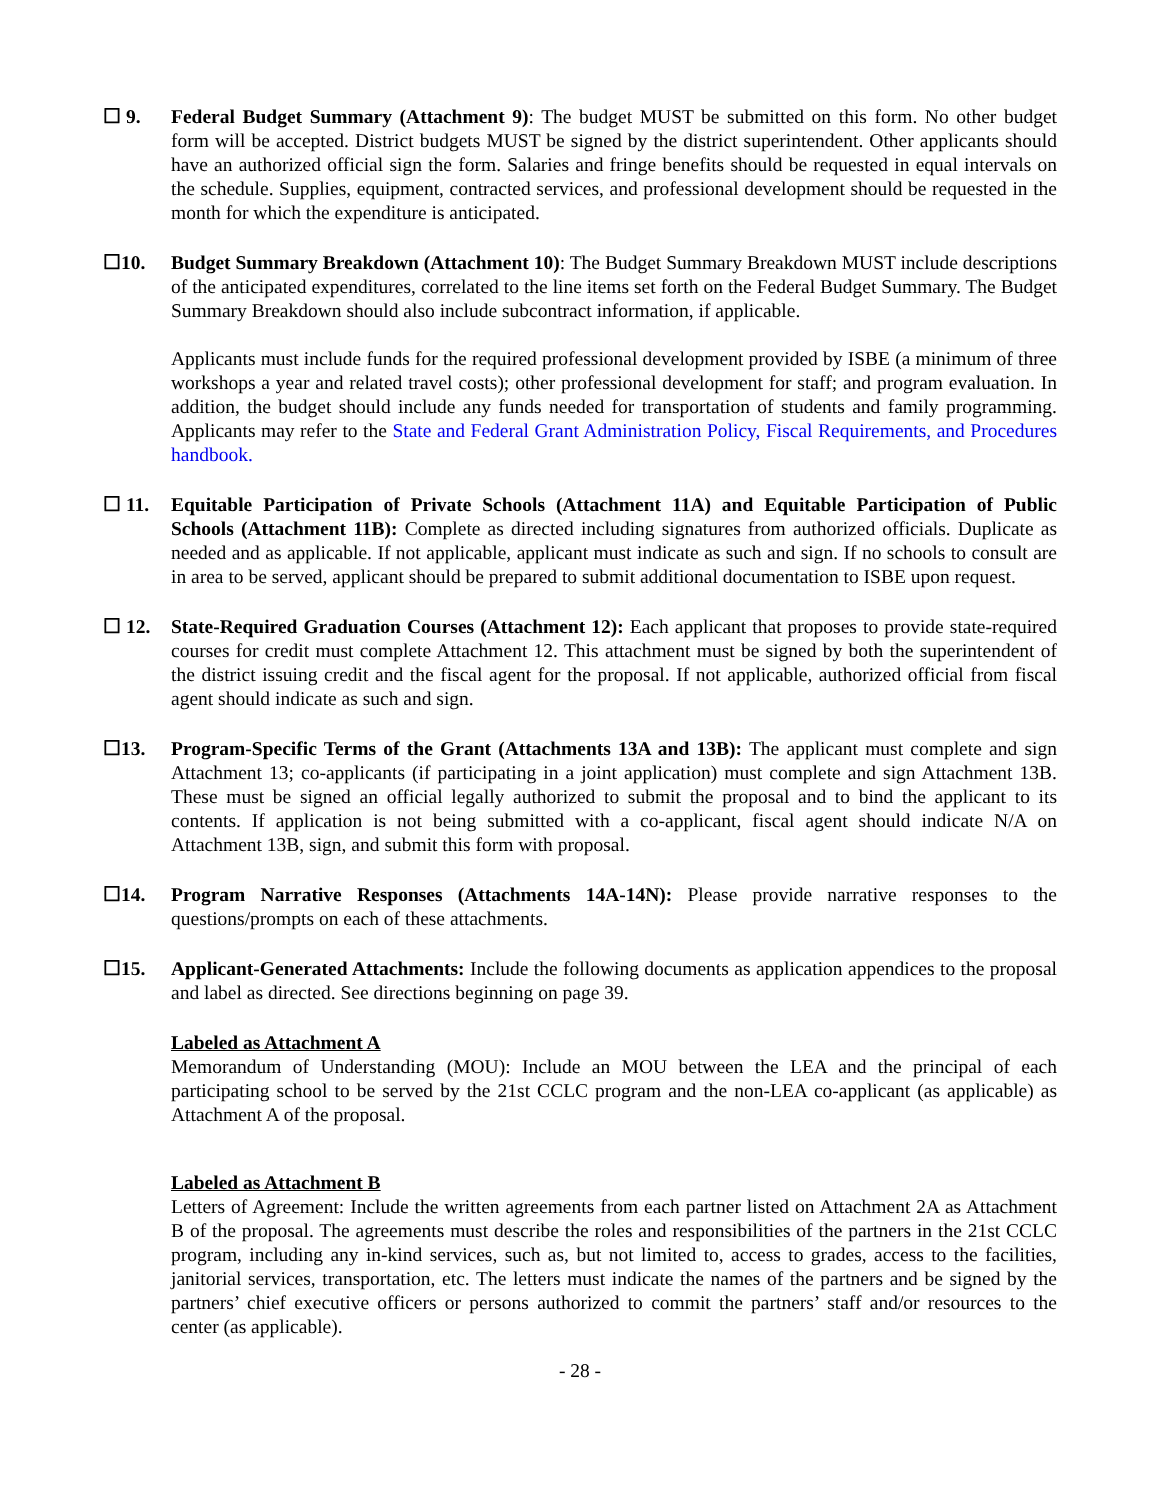☐ 9. Federal Budget Summary (Attachment 9): The budget MUST be submitted on this form. No other budget form will be accepted. District budgets MUST be signed by the district superintendent. Other applicants should have an authorized official sign the form. Salaries and fringe benefits should be requested in equal intervals on the schedule. Supplies, equipment, contracted services, and professional development should be requested in the month for which the expenditure is anticipated.
☐10. Budget Summary Breakdown (Attachment 10): The Budget Summary Breakdown MUST include descriptions of the anticipated expenditures, correlated to the line items set forth on the Federal Budget Summary. The Budget Summary Breakdown should also include subcontract information, if applicable.
Applicants must include funds for the required professional development provided by ISBE (a minimum of three workshops a year and related travel costs); other professional development for staff; and program evaluation. In addition, the budget should include any funds needed for transportation of students and family programming. Applicants may refer to the State and Federal Grant Administration Policy, Fiscal Requirements, and Procedures handbook.
☐ 11. Equitable Participation of Private Schools (Attachment 11A) and Equitable Participation of Public Schools (Attachment 11B): Complete as directed including signatures from authorized officials. Duplicate as needed and as applicable. If not applicable, applicant must indicate as such and sign. If no schools to consult are in area to be served, applicant should be prepared to submit additional documentation to ISBE upon request.
☐ 12. State-Required Graduation Courses (Attachment 12): Each applicant that proposes to provide state-required courses for credit must complete Attachment 12. This attachment must be signed by both the superintendent of the district issuing credit and the fiscal agent for the proposal. If not applicable, authorized official from fiscal agent should indicate as such and sign.
☐13. Program-Specific Terms of the Grant (Attachments 13A and 13B): The applicant must complete and sign Attachment 13; co-applicants (if participating in a joint application) must complete and sign Attachment 13B. These must be signed an official legally authorized to submit the proposal and to bind the applicant to its contents. If application is not being submitted with a co-applicant, fiscal agent should indicate N/A on Attachment 13B, sign, and submit this form with proposal.
☐14. Program Narrative Responses (Attachments 14A-14N): Please provide narrative responses to the questions/prompts on each of these attachments.
☐15. Applicant-Generated Attachments: Include the following documents as application appendices to the proposal and label as directed. See directions beginning on page 39.
Labeled as Attachment A
Memorandum of Understanding (MOU): Include an MOU between the LEA and the principal of each participating school to be served by the 21st CCLC program and the non-LEA co-applicant (as applicable) as Attachment A of the proposal.
Labeled as Attachment B
Letters of Agreement: Include the written agreements from each partner listed on Attachment 2A as Attachment B of the proposal. The agreements must describe the roles and responsibilities of the partners in the 21st CCLC program, including any in-kind services, such as, but not limited to, access to grades, access to the facilities, janitorial services, transportation, etc. The letters must indicate the names of the partners and be signed by the partners’ chief executive officers or persons authorized to commit the partners’ staff and/or resources to the center (as applicable).
- 28 -